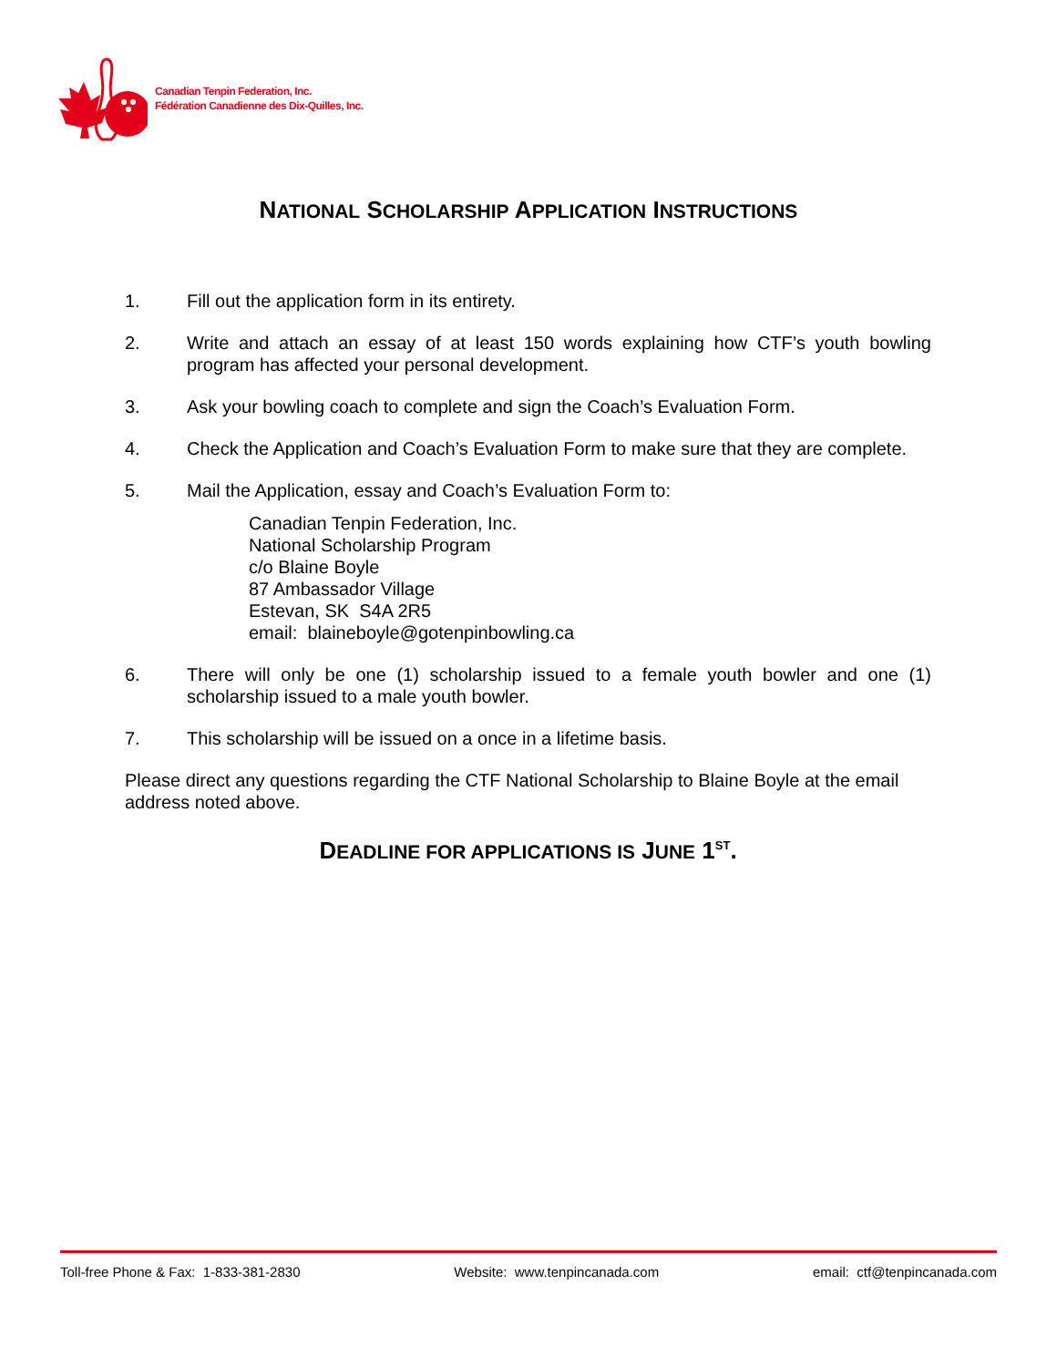Canadian Tenpin Federation, Inc.
Fédération Canadienne des Dix-Quilles, Inc.
NATIONAL SCHOLARSHIP APPLICATION INSTRUCTIONS
1. Fill out the application form in its entirety.
2. Write and attach an essay of at least 150 words explaining how CTF’s youth bowling program has affected your personal development.
3. Ask your bowling coach to complete and sign the Coach’s Evaluation Form.
4. Check the Application and Coach’s Evaluation Form to make sure that they are complete.
5. Mail the Application, essay and Coach’s Evaluation Form to:
Canadian Tenpin Federation, Inc.
National Scholarship Program
c/o Blaine Boyle
87 Ambassador Village
Estevan, SK S4A 2R5
email: blaineboyle@gotenpinbowling.ca
6. There will only be one (1) scholarship issued to a female youth bowler and one (1) scholarship issued to a male youth bowler.
7. This scholarship will be issued on a once in a lifetime basis.
Please direct any questions regarding the CTF National Scholarship to Blaine Boyle at the email address noted above.
DEADLINE FOR APPLICATIONS IS JUNE 1<sup>ST</sup>.
Toll-free Phone & Fax: 1-833-381-2830 Website: www.tenpincanada.com email: ctf@tenpincanada.com